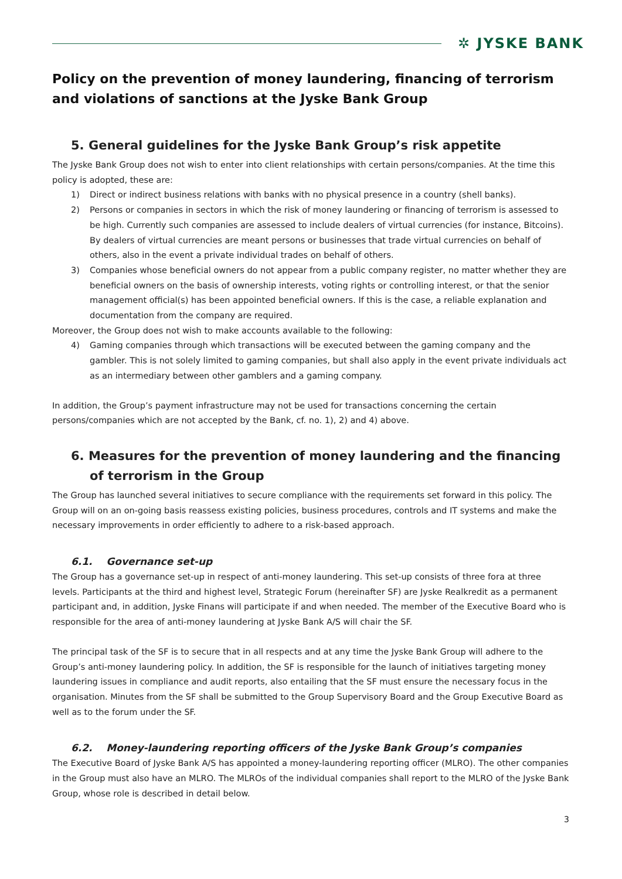✲ JYSKE BANK
Policy on the prevention of money laundering, financing of terrorism and violations of sanctions at the Jyske Bank Group
5. General guidelines for the Jyske Bank Group’s risk appetite
The Jyske Bank Group does not wish to enter into client relationships with certain persons/companies. At the time this policy is adopted, these are:
1) Direct or indirect business relations with banks with no physical presence in a country (shell banks).
2) Persons or companies in sectors in which the risk of money laundering or financing of terrorism is assessed to be high. Currently such companies are assessed to include dealers of virtual currencies (for instance, Bitcoins). By dealers of virtual currencies are meant persons or businesses that trade virtual currencies on behalf of others, also in the event a private individual trades on behalf of others.
3) Companies whose beneficial owners do not appear from a public company register, no matter whether they are beneficial owners on the basis of ownership interests, voting rights or controlling interest, or that the senior management official(s) has been appointed beneficial owners. If this is the case, a reliable explanation and documentation from the company are required.
Moreover, the Group does not wish to make accounts available to the following:
4) Gaming companies through which transactions will be executed between the gaming company and the gambler. This is not solely limited to gaming companies, but shall also apply in the event private individuals act as an intermediary between other gamblers and a gaming company.
In addition, the Group’s payment infrastructure may not be used for transactions concerning the certain persons/companies which are not accepted by the Bank, cf. no. 1), 2) and 4) above.
6. Measures for the prevention of money laundering and the financing of terrorism in the Group
The Group has launched several initiatives to secure compliance with the requirements set forward in this policy. The Group will on an on-going basis reassess existing policies, business procedures, controls and IT systems and make the necessary improvements in order efficiently to adhere to a risk-based approach.
6.1. Governance set-up
The Group has a governance set-up in respect of anti-money laundering. This set-up consists of three fora at three levels. Participants at the third and highest level, Strategic Forum (hereinafter SF) are Jyske Realkredit as a permanent participant and, in addition, Jyske Finans will participate if and when needed. The member of the Executive Board who is responsible for the area of anti-money laundering at Jyske Bank A/S will chair the SF.
The principal task of the SF is to secure that in all respects and at any time the Jyske Bank Group will adhere to the Group’s anti-money laundering policy. In addition, the SF is responsible for the launch of initiatives targeting money laundering issues in compliance and audit reports, also entailing that the SF must ensure the necessary focus in the organisation. Minutes from the SF shall be submitted to the Group Supervisory Board and the Group Executive Board as well as to the forum under the SF.
6.2. Money-laundering reporting officers of the Jyske Bank Group’s companies
The Executive Board of Jyske Bank A/S has appointed a money-laundering reporting officer (MLRO). The other companies in the Group must also have an MLRO. The MLROs of the individual companies shall report to the MLRO of the Jyske Bank Group, whose role is described in detail below.
3